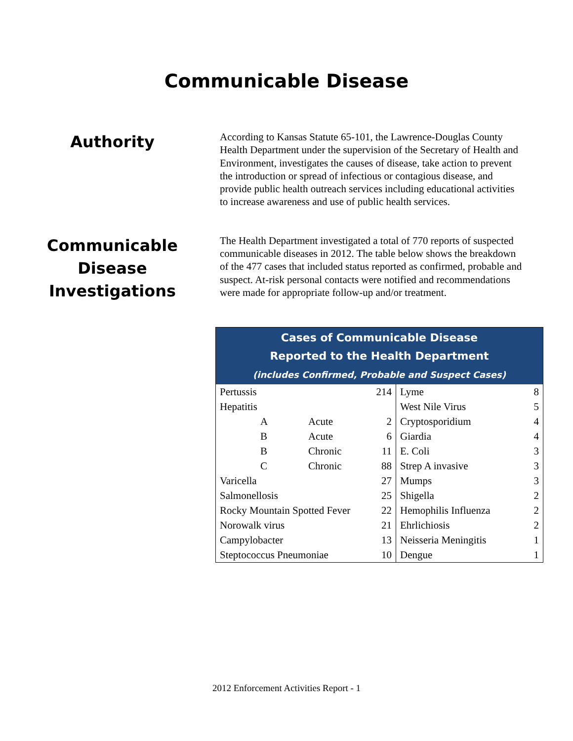Communicable Disease
Authority
According to Kansas Statute 65-101, the Lawrence-Douglas County Health Department under the supervision of the Secretary of Health and Environment, investigates the causes of disease, take action to prevent the introduction or spread of infectious or contagious disease, and provide public health outreach services including educational activities to increase awareness and use of public health services.
Communicable Disease Investigations
The Health Department investigated a total of 770 reports of suspected communicable diseases in 2012. The table below shows the breakdown of the 477 cases that included status reported as confirmed, probable and suspect. At-risk personal contacts were notified and recommendations were made for appropriate follow-up and/or treatment.
| Cases of Communicable Disease Reported to the Health Department (includes Confirmed, Probable and Suspect Cases) | |
| --- | --- |
| / Pertussis / / 214 / / Hepatitis / / / / A / Acute / 2 / / B / Acute / 6 / / B / Chronic / 11 / / C / Chronic / 88 / / Varicella / / 27 / / Salmonellosis / / 25 / / Rocky Mountain Spotted Fever / / 22 / / Norowalk virus / / 21 / / Campylobacter / / 13 / / Steptococcus Pneumoniae / / 10 / | / Lyme / 8 / / West Nile Virus / 5 / / Cryptosporidium / 4 / / Giardia / 4 / / E. Coli / 3 / / Strep A invasive / 3 / / Mumps / 3 / / Shigella / 2 / / Hemophilis Influenza / 2 / / Ehrlichiosis / 2 / / Neisseria Meningitis / 1 / / Dengue / 1 / |
2012 Enforcement Activities Report - 1